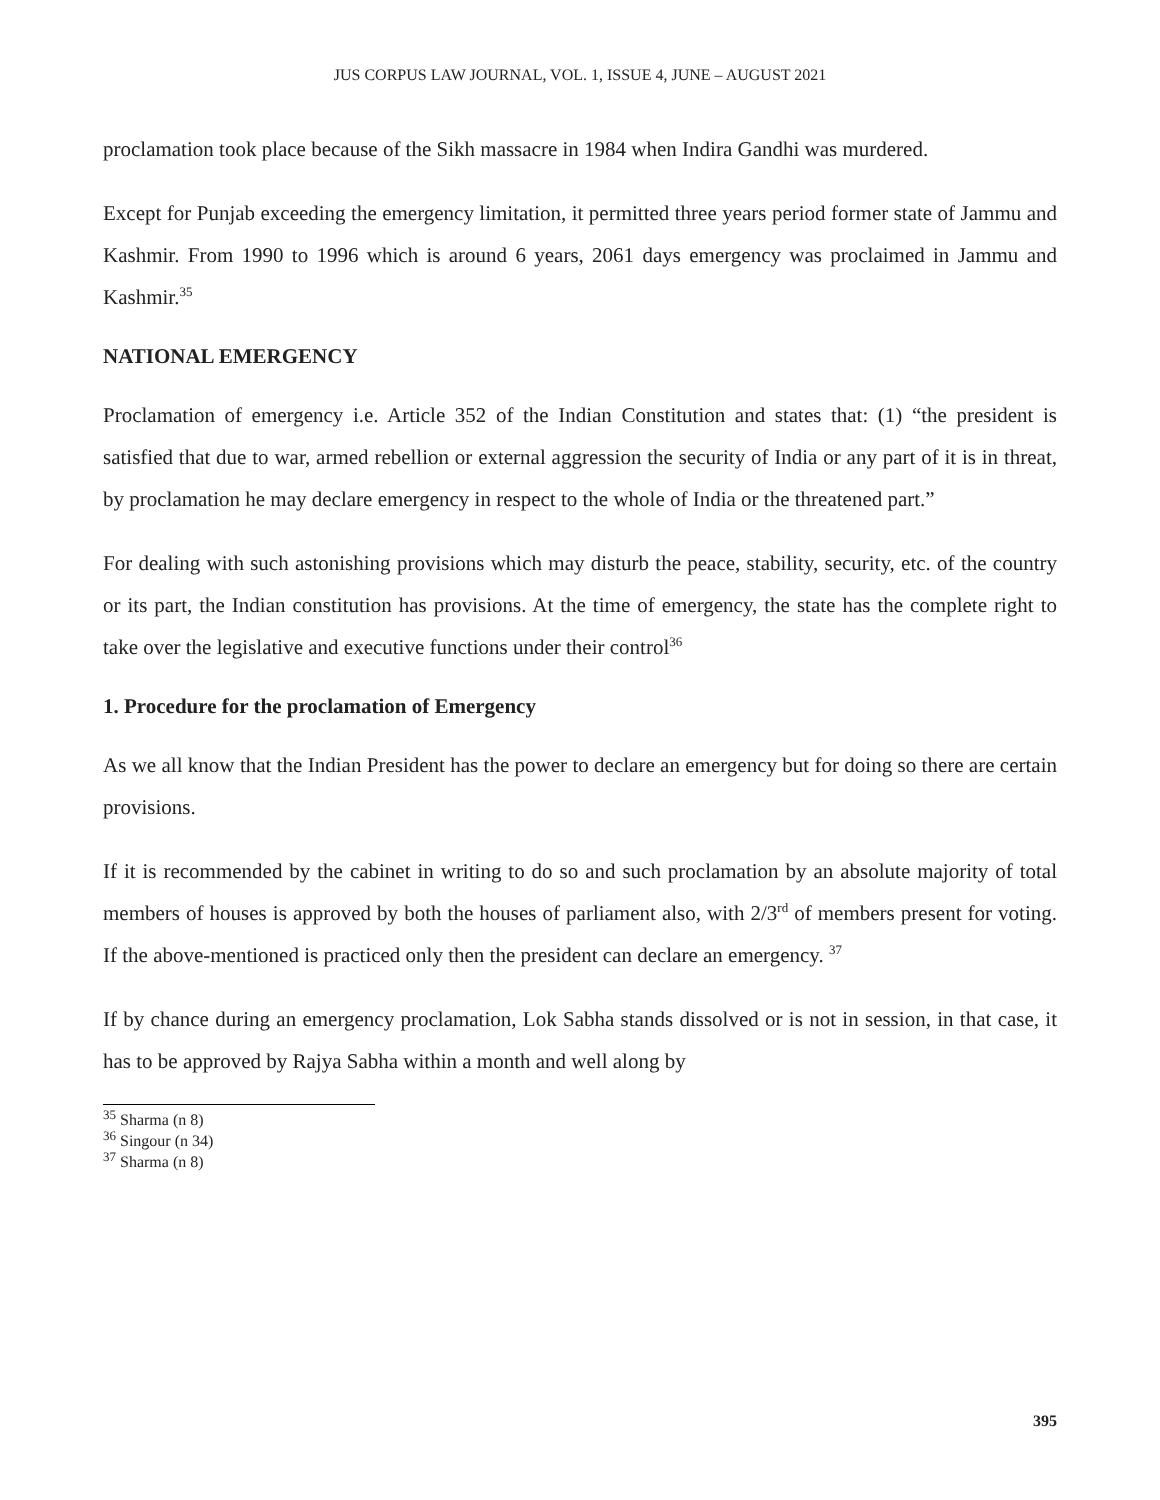JUS CORPUS LAW JOURNAL, VOL. 1, ISSUE 4, JUNE – AUGUST 2021
proclamation took place because of the Sikh massacre in 1984 when Indira Gandhi was murdered.
Except for Punjab exceeding the emergency limitation, it permitted three years period former state of Jammu and Kashmir. From 1990 to 1996 which is around 6 years, 2061 days emergency was proclaimed in Jammu and Kashmir.<sup>35</sup>
NATIONAL EMERGENCY
Proclamation of emergency i.e. Article 352 of the Indian Constitution and states that: (1) “the president is satisfied that due to war, armed rebellion or external aggression the security of India or any part of it is in threat, by proclamation he may declare emergency in respect to the whole of India or the threatened part.”
For dealing with such astonishing provisions which may disturb the peace, stability, security, etc. of the country or its part, the Indian constitution has provisions. At the time of emergency, the state has the complete right to take over the legislative and executive functions under their control<sup>36</sup>
1. Procedure for the proclamation of Emergency
As we all know that the Indian President has the power to declare an emergency but for doing so there are certain provisions.
If it is recommended by the cabinet in writing to do so and such proclamation by an absolute majority of total members of houses is approved by both the houses of parliament also, with 2/3<sup>rd</sup> of members present for voting. If the above-mentioned is practiced only then the president can declare an emergency. <sup>37</sup>
If by chance during an emergency proclamation, Lok Sabha stands dissolved or is not in session, in that case, it has to be approved by Rajya Sabha within a month and well along by
<sup>35</sup> Sharma (n 8)
<sup>36</sup> Singour (n 34)
<sup>37</sup> Sharma (n 8)
395